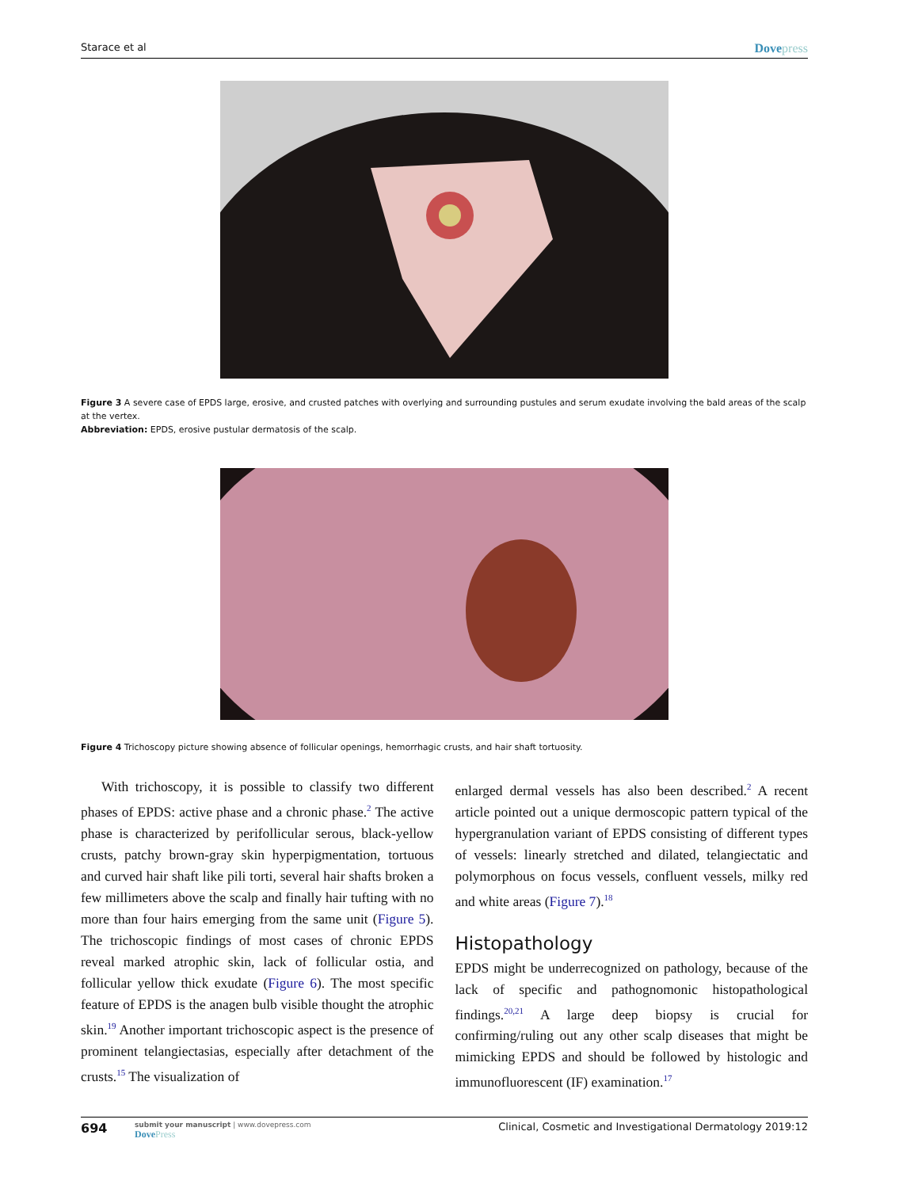Starace et al Dovepress
Figure 3 A severe case of EPDS large, erosive, and crusted patches with overlying and surrounding pustules and serum exudate involving the bald areas of the scalp at the vertex.
Abbreviation: EPDS, erosive pustular dermatosis of the scalp.
Figure 4 Trichoscopy picture showing absence of follicular openings, hemorrhagic crusts, and hair shaft tortuosity.
With trichoscopy, it is possible to classify two different phases of EPDS: active phase and a chronic phase.<sup>2</sup> The active phase is characterized by perifollicular serous, black-yellow crusts, patchy brown-gray skin hyperpigmentation, tortuous and curved hair shaft like pili torti, several hair shafts broken a few millimeters above the scalp and finally hair tufting with no more than four hairs emerging from the same unit (Figure 5). The trichoscopic findings of most cases of chronic EPDS reveal marked atrophic skin, lack of follicular ostia, and follicular yellow thick exudate (Figure 6). The most specific feature of EPDS is the anagen bulb visible thought the atrophic skin.<sup>19</sup> Another important trichoscopic aspect is the presence of prominent telangiectasias, especially after detachment of the crusts.<sup>15</sup> The visualization of
enlarged dermal vessels has also been described.<sup>2</sup> A recent article pointed out a unique dermoscopic pattern typical of the hypergranulation variant of EPDS consisting of different types of vessels: linearly stretched and dilated, telangiectatic and polymorphous on focus vessels, confluent vessels, milky red and white areas (Figure 7).<sup>18</sup>
Histopathology
EPDS might be underrecognized on pathology, because of the lack of specific and pathognomonic histopathological findings.<sup>20,21</sup> A large deep biopsy is crucial for confirming/ruling out any other scalp diseases that might be mimicking EPDS and should be followed by histologic and immunofluorescent (IF) examination.<sup>17</sup>
694
submit your manuscript | www.dovepress.com
DovePress
Clinical, Cosmetic and Investigational Dermatology 2019:12